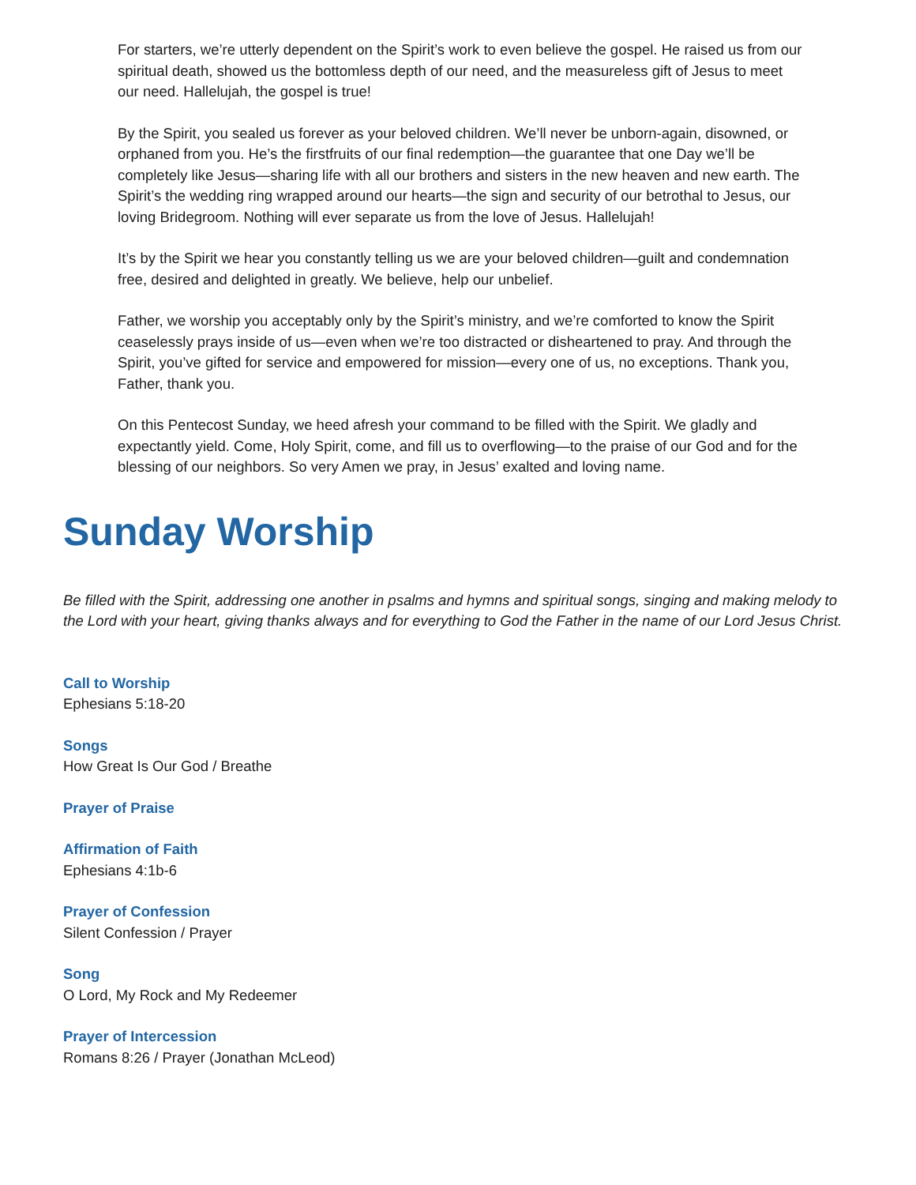For starters, we’re utterly dependent on the Spirit’s work to even believe the gospel. He raised us from our spiritual death, showed us the bottomless depth of our need, and the measureless gift of Jesus to meet our need. Hallelujah, the gospel is true!
By the Spirit, you sealed us forever as your beloved children. We’ll never be unborn-again, disowned, or orphaned from you. He’s the firstfruits of our final redemption—the guarantee that one Day we’ll be completely like Jesus—sharing life with all our brothers and sisters in the new heaven and new earth. The Spirit’s the wedding ring wrapped around our hearts—the sign and security of our betrothal to Jesus, our loving Bridegroom. Nothing will ever separate us from the love of Jesus. Hallelujah!
It’s by the Spirit we hear you constantly telling us we are your beloved children—guilt and condemnation free, desired and delighted in greatly. We believe, help our unbelief.
Father, we worship you acceptably only by the Spirit’s ministry, and we’re comforted to know the Spirit ceaselessly prays inside of us—even when we’re too distracted or disheartened to pray. And through the Spirit, you’ve gifted for service and empowered for mission—every one of us, no exceptions. Thank you, Father, thank you.
On this Pentecost Sunday, we heed afresh your command to be filled with the Spirit. We gladly and expectantly yield. Come, Holy Spirit, come, and fill us to overflowing—to the praise of our God and for the blessing of our neighbors. So very Amen we pray, in Jesus’ exalted and loving name.
Sunday Worship
Be filled with the Spirit, addressing one another in psalms and hymns and spiritual songs, singing and making melody to the Lord with your heart, giving thanks always and for everything to God the Father in the name of our Lord Jesus Christ.
Call to Worship
Ephesians 5:18-20
Songs
How Great Is Our God / Breathe
Prayer of Praise
Affirmation of Faith
Ephesians 4:1b-6
Prayer of Confession
Silent Confession / Prayer
Song
O Lord, My Rock and My Redeemer
Prayer of Intercession
Romans 8:26 / Prayer (Jonathan McLeod)